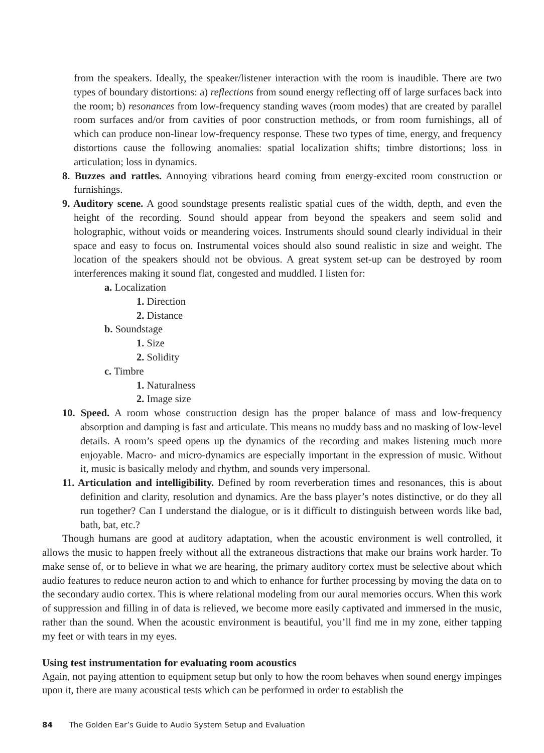from the speakers. Ideally, the speaker/listener interaction with the room is inaudible. There are two types of boundary distortions: a) reflections from sound energy reflecting off of large surfaces back into the room; b) resonances from low-frequency standing waves (room modes) that are created by parallel room surfaces and/or from cavities of poor construction methods, or from room furnishings, all of which can produce non-linear low-frequency response. These two types of time, energy, and frequency distortions cause the following anomalies: spatial localization shifts; timbre distortions; loss in articulation; loss in dynamics.
8. Buzzes and rattles. Annoying vibrations heard coming from energy-excited room construction or furnishings.
9. Auditory scene. A good soundstage presents realistic spatial cues of the width, depth, and even the height of the recording. Sound should appear from beyond the speakers and seem solid and holographic, without voids or meandering voices. Instruments should sound clearly individual in their space and easy to focus on. Instrumental voices should also sound realistic in size and weight. The location of the speakers should not be obvious. A great system set-up can be destroyed by room interferences making it sound flat, congested and muddled. I listen for:
a. Localization
1. Direction
2. Distance
b. Soundstage
1. Size
2. Solidity
c. Timbre
1. Naturalness
2. Image size
10. Speed. A room whose construction design has the proper balance of mass and low-frequency absorption and damping is fast and articulate. This means no muddy bass and no masking of low-level details. A room’s speed opens up the dynamics of the recording and makes listening much more enjoyable. Macro- and micro-dynamics are especially important in the expression of music. Without it, music is basically melody and rhythm, and sounds very impersonal.
11. Articulation and intelligibility. Defined by room reverberation times and resonances, this is about definition and clarity, resolution and dynamics. Are the bass player’s notes distinctive, or do they all run together? Can I understand the dialogue, or is it difficult to distinguish between words like bad, bath, bat, etc.?
Though humans are good at auditory adaptation, when the acoustic environment is well controlled, it allows the music to happen freely without all the extraneous distractions that make our brains work harder. To make sense of, or to believe in what we are hearing, the primary auditory cortex must be selective about which audio features to reduce neuron action to and which to enhance for further processing by moving the data on to the secondary audio cortex. This is where relational modeling from our aural memories occurs. When this work of suppression and filling in of data is relieved, we become more easily captivated and immersed in the music, rather than the sound. When the acoustic environment is beautiful, you’ll find me in my zone, either tapping my feet or with tears in my eyes.
Using test instrumentation for evaluating room acoustics
Again, not paying attention to equipment setup but only to how the room behaves when sound energy impinges upon it, there are many acoustical tests which can be performed in order to establish the
84 The Golden Ear’s Guide to Audio System Setup and Evaluation